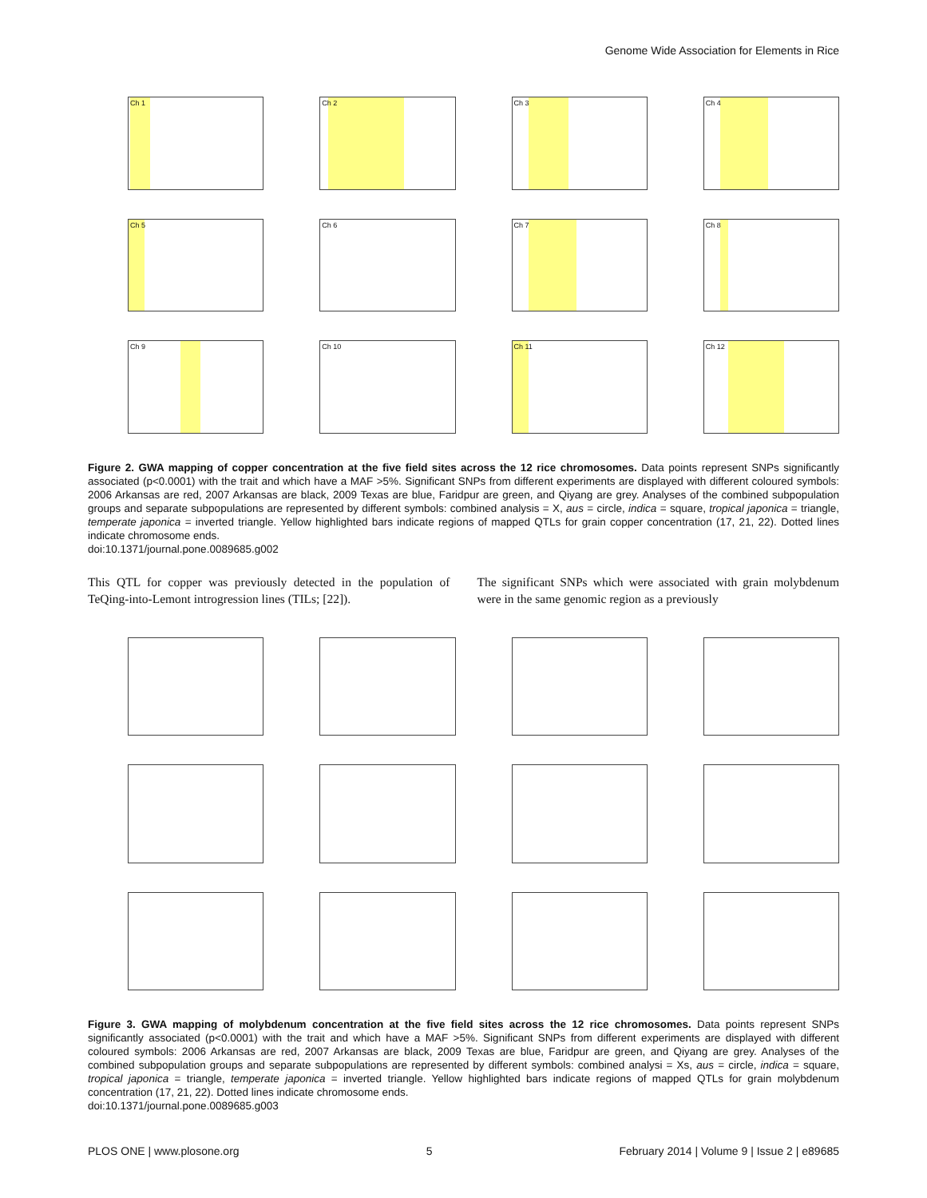Genome Wide Association for Elements in Rice
Ch 1
Ch 2
Ch 3
Ch 4
Ch 5
Ch 6
Ch 7
Ch 8
Ch 9
Ch 10
Ch 11
Ch 12
Figure 2. GWA mapping of copper concentration at the five field sites across the 12 rice chromosomes. Data points represent SNPs significantly associated (p<0.0001) with the trait and which have a MAF >5%. Significant SNPs from different experiments are displayed with different coloured symbols: 2006 Arkansas are red, 2007 Arkansas are black, 2009 Texas are blue, Faridpur are green, and Qiyang are grey. Analyses of the combined subpopulation groups and separate subpopulations are represented by different symbols: combined analysis = X, aus = circle, indica = square, tropical japonica = triangle, temperate japonica = inverted triangle. Yellow highlighted bars indicate regions of mapped QTLs for grain copper concentration (17, 21, 22). Dotted lines indicate chromosome ends.
doi:10.1371/journal.pone.0089685.g002
This QTL for copper was previously detected in the population of TeQing-into-Lemont introgression lines (TILs; [22]).
The significant SNPs which were associated with grain molybdenum were in the same genomic region as a previously
Figure 3. GWA mapping of molybdenum concentration at the five field sites across the 12 rice chromosomes. Data points represent SNPs significantly associated (p<0.0001) with the trait and which have a MAF >5%. Significant SNPs from different experiments are displayed with different coloured symbols: 2006 Arkansas are red, 2007 Arkansas are black, 2009 Texas are blue, Faridpur are green, and Qiyang are grey. Analyses of the combined subpopulation groups and separate subpopulations are represented by different symbols: combined analysi = Xs, aus = circle, indica = square, tropical japonica = triangle, temperate japonica = inverted triangle. Yellow highlighted bars indicate regions of mapped QTLs for grain molybdenum concentration (17, 21, 22). Dotted lines indicate chromosome ends.
doi:10.1371/journal.pone.0089685.g003
PLOS ONE | www.plosone.org 5 February 2014 | Volume 9 | Issue 2 | e89685